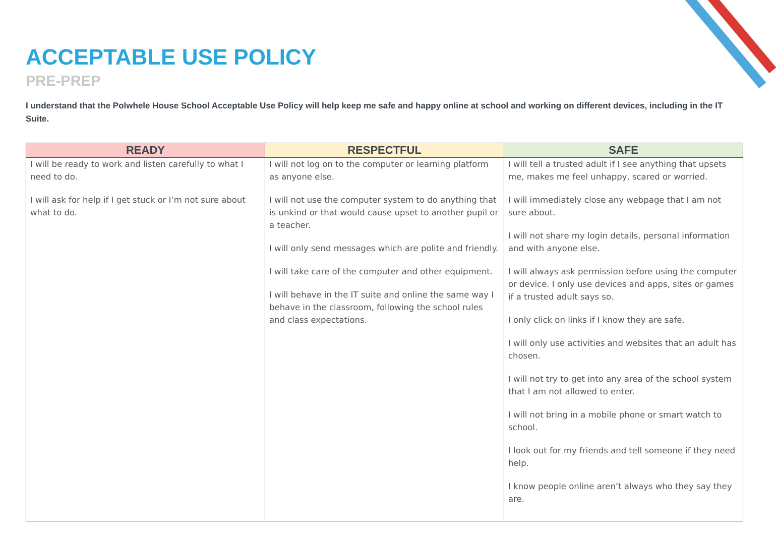ACCEPTABLE USE POLICY
PRE-PREP
I understand that the Polwhele House School Acceptable Use Policy will help keep me safe and happy online at school and working on different devices, including in the IT Suite.
| READY | RESPECTFUL | SAFE |
| --- | --- | --- |
| I will be ready to work and listen carefully to what I need to do. I will ask for help if I get stuck or I’m not sure about what to do. | I will not log on to the computer or learning platform as anyone else. I will not use the computer system to do anything that is unkind or that would cause upset to another pupil or a teacher. I will only send messages which are polite and friendly. I will take care of the computer and other equipment. I will behave in the IT suite and online the same way I behave in the classroom, following the school rules and class expectations. | I will tell a trusted adult if I see anything that upsets me, makes me feel unhappy, scared or worried. I will immediately close any webpage that I am not sure about. I will not share my login details, personal information and with anyone else. I will always ask permission before using the computer or device. I only use devices and apps, sites or games if a trusted adult says so. I only click on links if I know they are safe. I will only use activities and websites that an adult has chosen. I will not try to get into any area of the school system that I am not allowed to enter. I will not bring in a mobile phone or smart watch to school. I look out for my friends and tell someone if they need help. I know people online aren’t always who they say they are. |